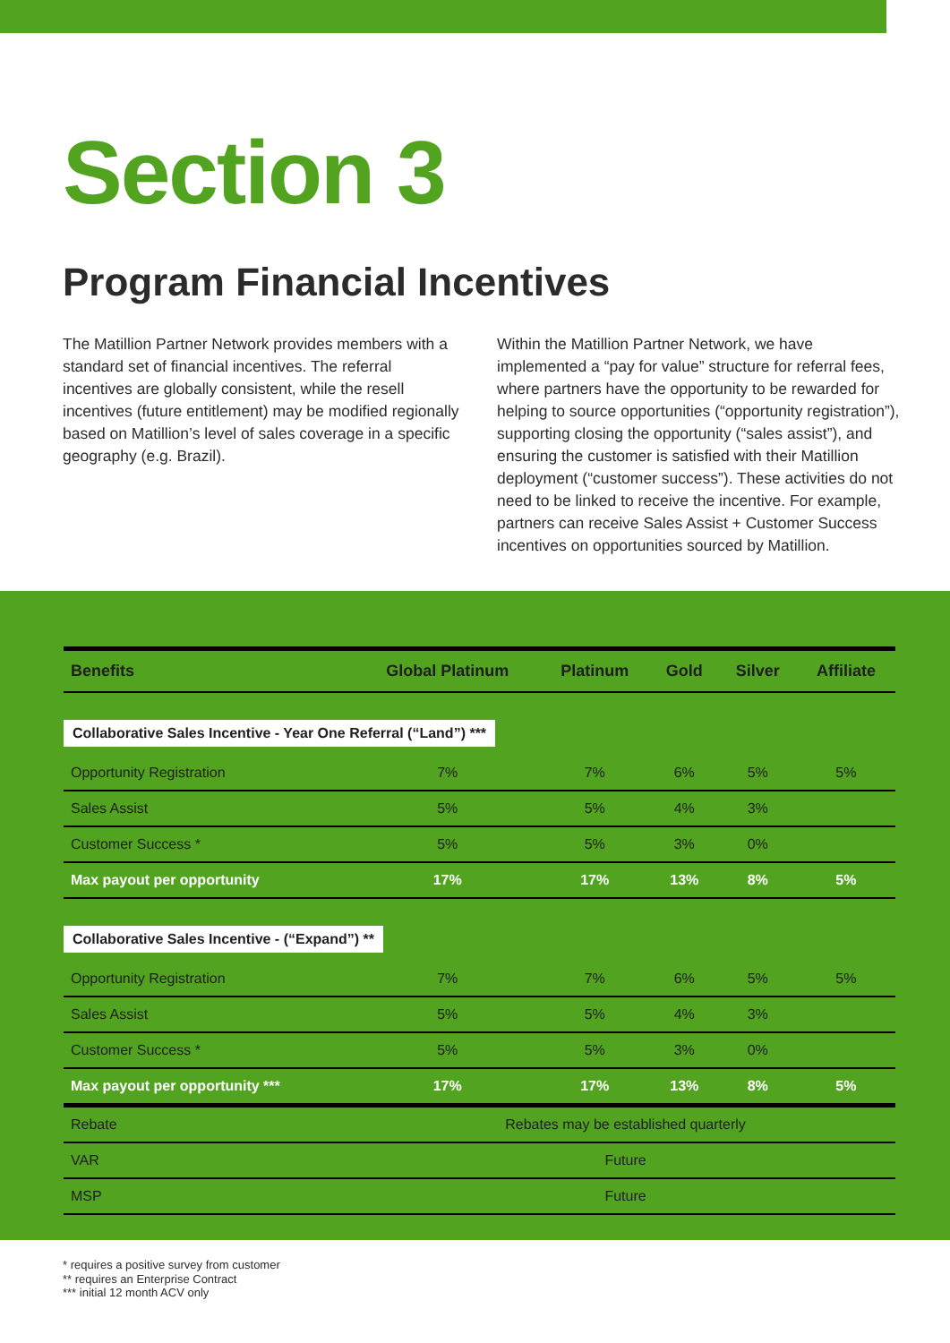Section 3
Program Financial Incentives
The Matillion Partner Network provides members with a standard set of financial incentives. The referral incentives are globally consistent, while the resell incentives (future entitlement) may be modified regionally based on Matillion’s level of sales coverage in a specific geography (e.g. Brazil).
Within the Matillion Partner Network, we have implemented a “pay for value” structure for referral fees, where partners have the opportunity to be rewarded for helping to source opportunities (“opportunity registration”), supporting closing the opportunity (“sales assist”), and ensuring the customer is satisfied with their Matillion deployment (“customer success”). These activities do not need to be linked to receive the incentive. For example, partners can receive Sales Assist + Customer Success incentives on opportunities sourced by Matillion.
| Benefits | Global Platinum | Platinum | Gold | Silver | Affiliate |
| --- | --- | --- | --- | --- | --- |
| Collaborative Sales Incentive - Year One Referral (“Land”) *** | | | | | |
| Opportunity Registration | 7% | 7% | 6% | 5% | 5% |
| Sales Assist | 5% | 5% | 4% | 3% | |
| Customer Success * | 5% | 5% | 3% | 0% | |
| Max payout per opportunity | 17% | 17% | 13% | 8% | 5% |
| Collaborative Sales Incentive - (“Expand”) ** | | | | | |
| Opportunity Registration | 7% | 7% | 6% | 5% | 5% |
| Sales Assist | 5% | 5% | 4% | 3% | |
| Customer Success * | 5% | 5% | 3% | 0% | |
| Max payout per opportunity *** | 17% | 17% | 13% | 8% | 5% |
| Rebate | Rebates may be established quarterly | | | | |
| VAR | Future | | | | |
| MSP | Future | | | | |
* requires a positive survey from customer
** requires an Enterprise Contract
*** initial 12 month ACV only